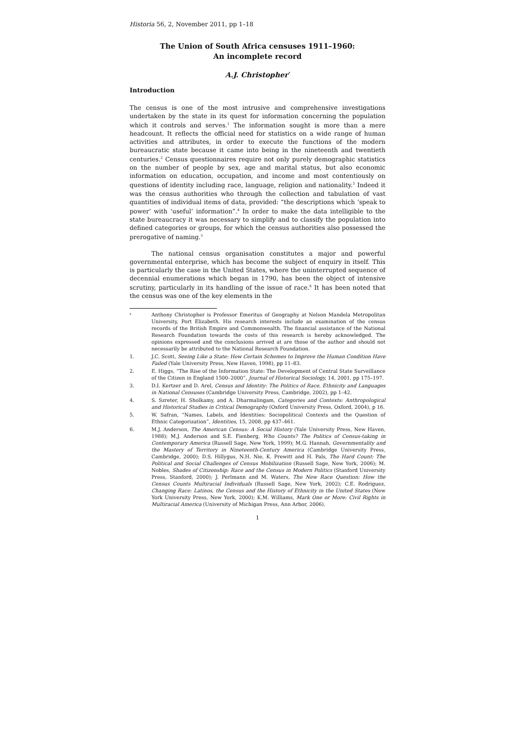Historia 56, 2, November 2011, pp 1–18
The Union of South Africa censuses 1911–1960:
An incomplete record
A.J. Christopher<sup>*</sup>
Introduction
The census is one of the most intrusive and comprehensive investigations undertaken by the state in its quest for information concerning the population which it controls and serves.<sup>1</sup> The information sought is more than a mere headcount. It reflects the official need for statistics on a wide range of human activities and attributes, in order to execute the functions of the modern bureaucratic state because it came into being in the nineteenth and twentieth centuries.<sup>2</sup> Census questionnaires require not only purely demographic statistics on the number of people by sex, age and marital status, but also economic information on education, occupation, and income and most contentiously on questions of identity including race, language, religion and nationality.<sup>3</sup> Indeed it was the census authorities who through the collection and tabulation of vast quantities of individual items of data, provided: “the descriptions which ‘speak to power’ with ‘useful’ information”.<sup>4</sup> In order to make the data intelligible to the state bureaucracy it was necessary to simplify and to classify the population into defined categories or groups, for which the census authorities also possessed the prerogative of naming.<sup>5</sup>
The national census organisation constitutes a major and powerful governmental enterprise, which has become the subject of enquiry in itself. This is particularly the case in the United States, where the uninterrupted sequence of decennial enumerations which began in 1790, has been the object of intensive scrutiny, particularly in its handling of the issue of race.<sup>6</sup> It has been noted that the census was one of the key elements in the
<sup>*</sup> Anthony Christopher is Professor Emeritus of Geography at Nelson Mandela Metropolitan University, Port Elizabeth. His research interests include an examination of the census records of the British Empire and Commonwealth. The financial assistance of the National Research Foundation towards the costs of this research is hereby acknowledged. The opinions expressed and the conclusions arrived at are those of the author and should not necessarily be attributed to the National Research Foundation.
1. J.C. Scott, Seeing Like a State: How Certain Schemes to Improve the Human Condition Have Failed (Yale University Press, New Haven, 1998), pp 11–83.
2. E. Higgs, “The Rise of the Information State: The Development of Central State Surveillance of the Citizen in England 1500–2000”, Journal of Historical Sociology, 14, 2001, pp 175–197.
3. D.I. Kertzer and D. Arel, Census and Identity: The Politics of Race, Ethnicity and Languages in National Censuses (Cambridge University Press, Cambridge, 2002), pp 1–42.
4. S. Szreter, H. Sholkamy, and A. Dharmalingam, Categories and Contexts: Anthropological and Historical Studies in Critical Demography (Oxford University Press, Oxford, 2004), p 16.
5. W. Safran, “Names, Labels, and Identities: Sociopolitical Contexts and the Question of Ethnic Categorization”, Identities, 15, 2008, pp 437–461.
6. M.J. Anderson, The American Census: A Social History (Yale University Press, New Haven, 1988); M.J. Anderson and S.E. Fienberg, Who Counts? The Politics of Census-taking in Contemporary America (Russell Sage, New York, 1999); M.G. Hannah, Governmentality and the Mastery of Territory in Nineteenth-Century America (Cambridge University Press, Cambridge, 2000); D.S. Hillygus, N.H. Nie, K. Prewitt and H. Pals, The Hard Count: The Political and Social Challenges of Census Mobilization (Russell Sage, New York, 2006); M. Nobles, Shades of Citizenship: Race and the Census in Modern Politics (Stanford University Press, Stanford, 2000); J. Perlmann and M. Waters, The New Race Question: How the Census Counts Multiracial Individuals (Russell Sage, New York, 2002); C.E. Rodriguez, Changing Race: Latinos, the Census and the History of Ethnicity in the United States (New York University Press, New York, 2000); K.M. Williams, Mark One or More: Civil Rights in Multiracial America (University of Michigan Press, Ann Arbor, 2006).
1